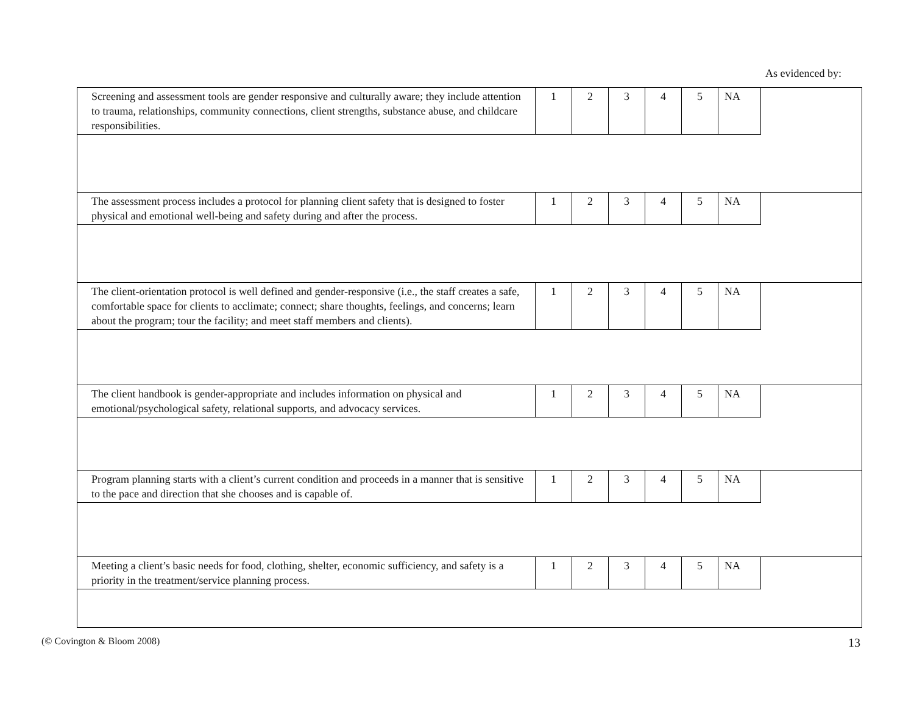As evidenced by:
| Screening and assessment tools are gender responsive and culturally aware; they include attention to trauma, relationships, community connections, client strengths, substance abuse, and childcare responsibilities. | 1 | 2 | 3 | 4 | 5 | NA | |
| The assessment process includes a protocol for planning client safety that is designed to foster physical and emotional well-being and safety during and after the process. | 1 | 2 | 3 | 4 | 5 | NA | |
| The client-orientation protocol is well defined and gender-responsive (i.e., the staff creates a safe, comfortable space for clients to acclimate; connect; share thoughts, feelings, and concerns; learn about the program; tour the facility; and meet staff members and clients). | 1 | 2 | 3 | 4 | 5 | NA | |
| The client handbook is gender-appropriate and includes information on physical and emotional/psychological safety, relational supports, and advocacy services. | 1 | 2 | 3 | 4 | 5 | NA | |
| Program planning starts with a client’s current condition and proceeds in a manner that is sensitive to the pace and direction that she chooses and is capable of. | 1 | 2 | 3 | 4 | 5 | NA | |
| Meeting a client’s basic needs for food, clothing, shelter, economic sufficiency, and safety is a priority in the treatment/service planning process. | 1 | 2 | 3 | 4 | 5 | NA | |
(© Covington & Bloom 2008) 13